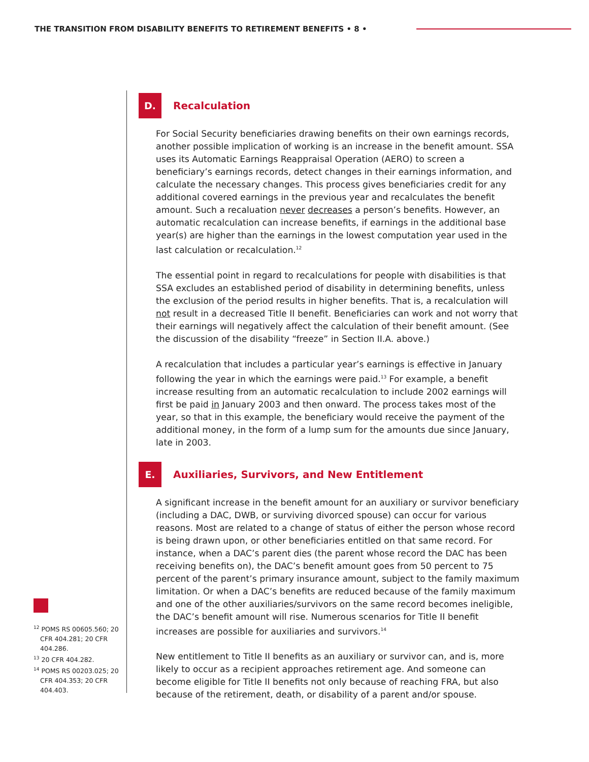THE TRANSITION FROM DISABILITY BENEFITS TO RETIREMENT BENEFITS • 8 •
D.
Recalculation
For Social Security beneficiaries drawing benefits on their own earnings records, another possible implication of working is an increase in the benefit amount. SSA uses its Automatic Earnings Reappraisal Operation (AERO) to screen a beneficiary’s earnings records, detect changes in their earnings information, and calculate the necessary changes. This process gives beneficiaries credit for any additional covered earnings in the previous year and recalculates the benefit amount. Such a recaluation never decreases a person’s benefits. However, an automatic recalculation can increase benefits, if earnings in the additional base year(s) are higher than the earnings in the lowest computation year used in the last calculation or recalculation.<sup>12</sup>
The essential point in regard to recalculations for people with disabilities is that SSA excludes an established period of disability in determining benefits, unless the exclusion of the period results in higher benefits. That is, a recalculation will not result in a decreased Title II benefit. Beneficiaries can work and not worry that their earnings will negatively affect the calculation of their benefit amount. (See the discussion of the disability “freeze” in Section II.A. above.)
A recalculation that includes a particular year’s earnings is effective in January following the year in which the earnings were paid.<sup>13</sup> For example, a benefit increase resulting from an automatic recalculation to include 2002 earnings will first be paid in January 2003 and then onward. The process takes most of the year, so that in this example, the beneficiary would receive the payment of the additional money, in the form of a lump sum for the amounts due since January, late in 2003.
E.
Auxiliaries, Survivors, and New Entitlement
A significant increase in the benefit amount for an auxiliary or survivor beneficiary (including a DAC, DWB, or surviving divorced spouse) can occur for various reasons. Most are related to a change of status of either the person whose record is being drawn upon, or other beneficiaries entitled on that same record. For instance, when a DAC’s parent dies (the parent whose record the DAC has been receiving benefits on), the DAC’s benefit amount goes from 50 percent to 75 percent of the parent’s primary insurance amount, subject to the family maximum limitation. Or when a DAC’s benefits are reduced because of the family maximum and one of the other auxiliaries/survivors on the same record becomes ineligible, the DAC’s benefit amount will rise. Numerous scenarios for Title II benefit increases are possible for auxiliaries and survivors.<sup>14</sup>
New entitlement to Title II benefits as an auxiliary or survivor can, and is, more likely to occur as a recipient approaches retirement age. And someone can become eligible for Title II benefits not only because of reaching FRA, but also because of the retirement, death, or disability of a parent and/or spouse.
<sup>12</sup> POMS RS 00605.560; 20 CFR 404.281; 20 CFR 404.286.
<sup>13</sup> 20 CFR 404.282.
<sup>14</sup> POMS RS 00203.025; 20 CFR 404.353; 20 CFR 404.403.